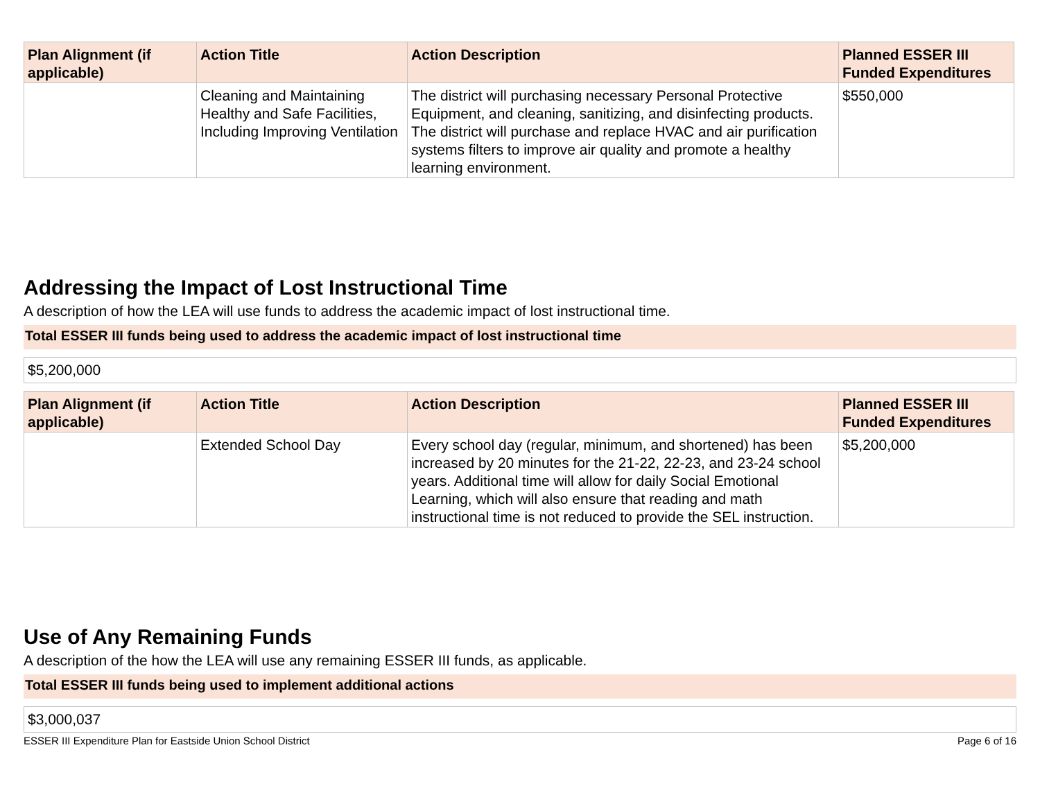| Plan Alignment (if applicable) | Action Title | Action Description | Planned ESSER III Funded Expenditures |
| --- | --- | --- | --- |
| | Cleaning and Maintaining Healthy and Safe Facilities, Including Improving Ventilation | The district will purchasing necessary Personal Protective Equipment, and cleaning, sanitizing, and disinfecting products. The district will purchase and replace HVAC and air purification systems filters to improve air quality and promote a healthy learning environment. | $550,000 |
Addressing the Impact of Lost Instructional Time
A description of how the LEA will use funds to address the academic impact of lost instructional time.
Total ESSER III funds being used to address the academic impact of lost instructional time
$5,200,000
| Plan Alignment (if applicable) | Action Title | Action Description | Planned ESSER III Funded Expenditures |
| --- | --- | --- | --- |
| | Extended School Day | Every school day (regular, minimum, and shortened) has been increased by 20 minutes for the 21-22, 22-23, and 23-24 school years. Additional time will allow for daily Social Emotional Learning, which will also ensure that reading and math instructional time is not reduced to provide the SEL instruction. | $5,200,000 |
Use of Any Remaining Funds
A description of the how the LEA will use any remaining ESSER III funds, as applicable.
Total ESSER III funds being used to implement additional actions
$3,000,037
ESSER III Expenditure Plan for Eastside Union School District Page 6 of 16